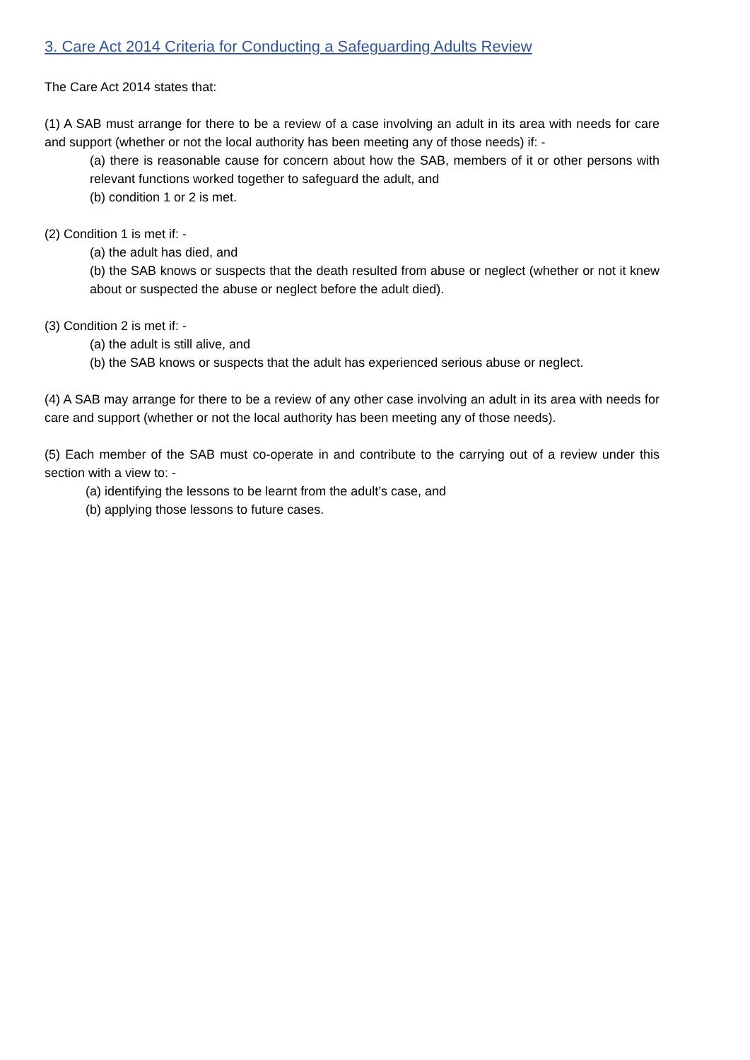3. Care Act 2014 Criteria for Conducting a Safeguarding Adults Review
The Care Act 2014 states that:
(1) A SAB must arrange for there to be a review of a case involving an adult in its area with needs for care and support (whether or not the local authority has been meeting any of those needs) if: -
(a) there is reasonable cause for concern about how the SAB, members of it or other persons with relevant functions worked together to safeguard the adult, and
(b) condition 1 or 2 is met.
(2) Condition 1 is met if: -
(a) the adult has died, and
(b) the SAB knows or suspects that the death resulted from abuse or neglect (whether or not it knew about or suspected the abuse or neglect before the adult died).
(3) Condition 2 is met if: -
(a) the adult is still alive, and
(b) the SAB knows or suspects that the adult has experienced serious abuse or neglect.
(4) A SAB may arrange for there to be a review of any other case involving an adult in its area with needs for care and support (whether or not the local authority has been meeting any of those needs).
(5) Each member of the SAB must co-operate in and contribute to the carrying out of a review under this section with a view to: -
(a) identifying the lessons to be learnt from the adult’s case, and
(b) applying those lessons to future cases.